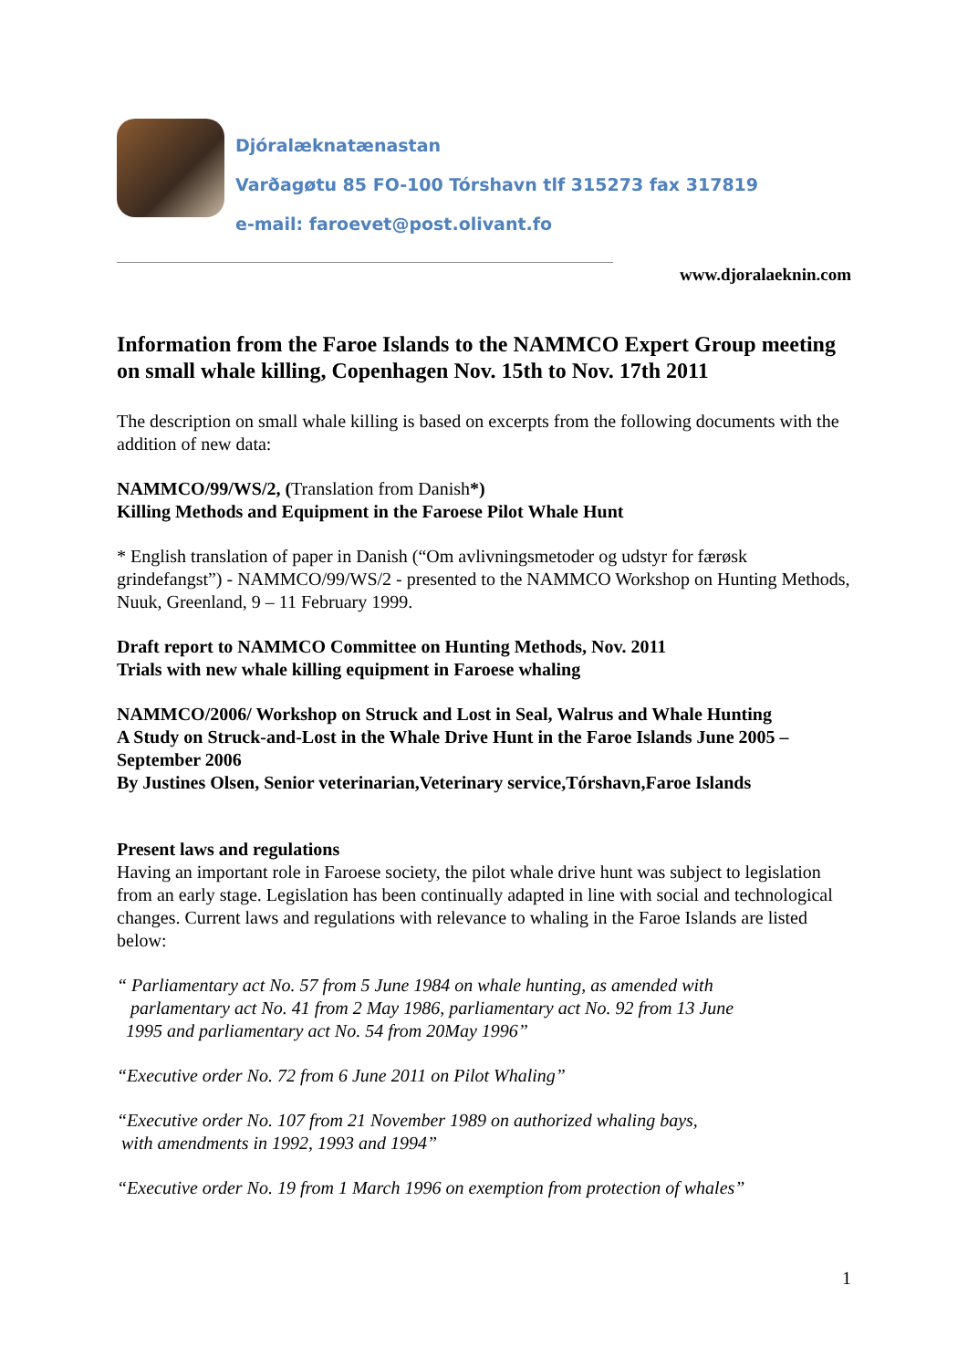Djóralæknatænastan
Varðagøtu 85 FO-100 Tórshavn tlf 315273 fax 317819
e-mail: faroevet@post.olivant.fo
www.djoralaeknin.com
Information from the Faroe Islands to the NAMMCO Expert Group meeting on small whale killing, Copenhagen Nov. 15th to Nov. 17th 2011
The description on small whale killing is based on excerpts from the following documents with the addition of new data:
NAMMCO/99/WS/2, (Translation from Danish*)
Killing Methods and Equipment in the Faroese Pilot Whale Hunt
* English translation of paper in Danish (“Om avlivningsmetoder og udstyr for færøsk grindefangst”) - NAMMCO/99/WS/2 - presented to the NAMMCO Workshop on Hunting Methods, Nuuk, Greenland, 9 – 11 February 1999.
Draft report to NAMMCO Committee on Hunting Methods, Nov. 2011
Trials with new whale killing equipment in Faroese whaling
NAMMCO/2006/ Workshop on Struck and Lost in Seal, Walrus and Whale Hunting
A Study on Struck-and-Lost in the Whale Drive Hunt in the Faroe Islands June 2005 – September 2006
By Justines Olsen, Senior veterinarian,Veterinary service,Tórshavn,Faroe Islands
Present laws and regulations
Having an important role in Faroese society, the pilot whale drive hunt was subject to legislation from an early stage. Legislation has been continually adapted in line with social and technological changes. Current laws and regulations with relevance to whaling in the Faroe Islands are listed below:
“ Parliamentary act No. 57 from 5 June 1984 on whale hunting, as amended with
parlamentary act No. 41 from 2 May 1986, parliamentary act No. 92 from 13 June
1995 and parliamentary act No. 54 from 20May 1996”
“Executive order No. 72 from 6 June 2011 on Pilot Whaling”
“Executive order No. 107 from 21 November 1989 on authorized whaling bays,
with amendments in 1992, 1993 and 1994”
“Executive order No. 19 from 1 March 1996 on exemption from protection of whales”
1